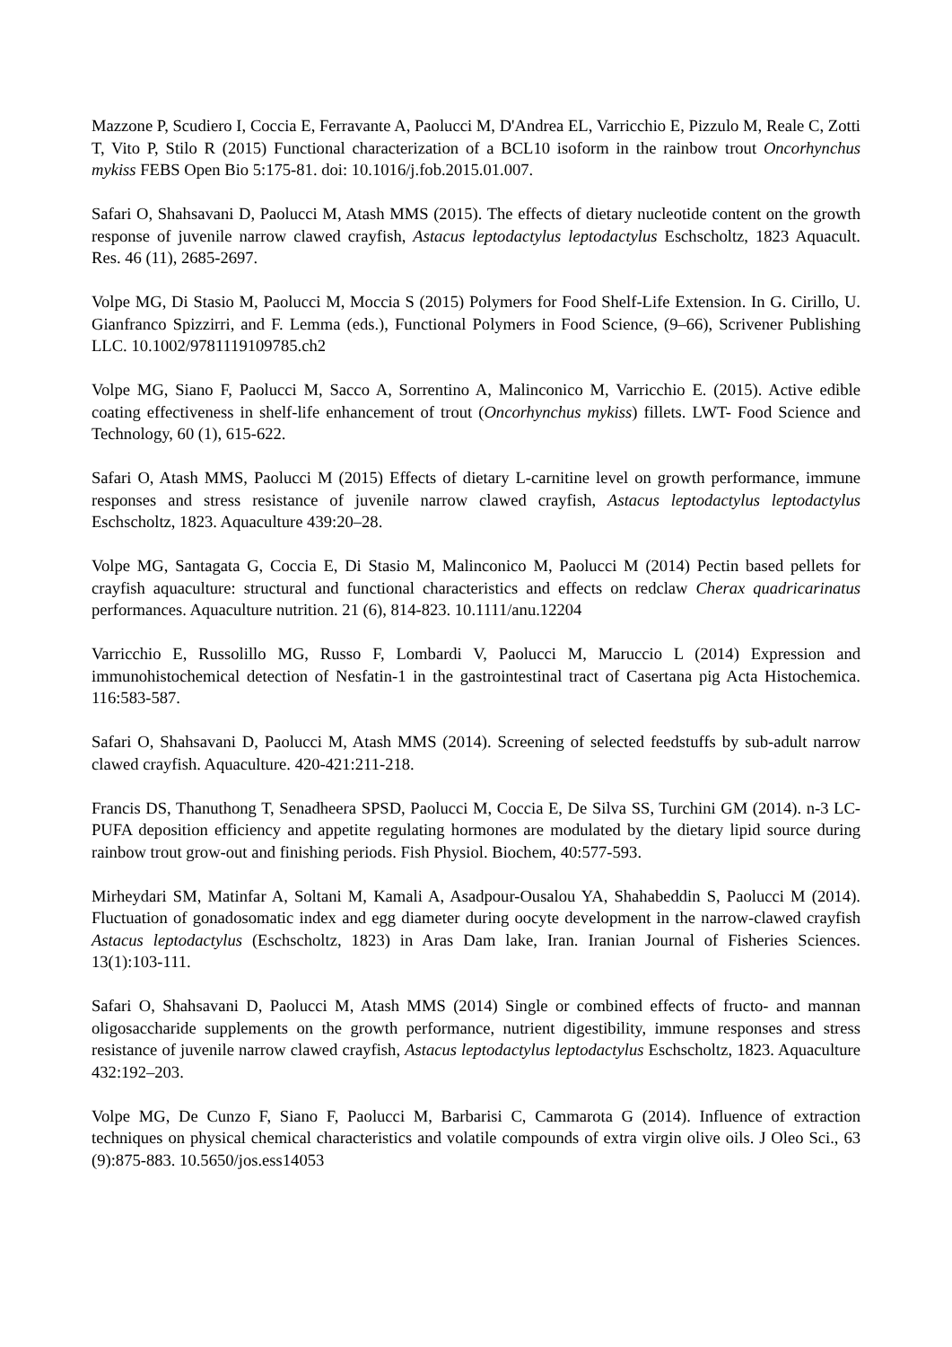Mazzone P, Scudiero I, Coccia E, Ferravante A, Paolucci M, D'Andrea EL, Varricchio E, Pizzulo M, Reale C, Zotti T, Vito P, Stilo R (2015) Functional characterization of a BCL10 isoform in the rainbow trout Oncorhynchus mykiss FEBS Open Bio 5:175-81. doi: 10.1016/j.fob.2015.01.007.
Safari O, Shahsavani D, Paolucci M, Atash MMS (2015). The effects of dietary nucleotide content on the growth response of juvenile narrow clawed crayfish, Astacus leptodactylus leptodactylus Eschscholtz, 1823 Aquacult. Res. 46 (11), 2685-2697.
Volpe MG, Di Stasio M, Paolucci M, Moccia S (2015) Polymers for Food Shelf-Life Extension. In G. Cirillo, U. Gianfranco Spizzirri, and F. Lemma (eds.), Functional Polymers in Food Science, (9–66), Scrivener Publishing LLC. 10.1002/9781119109785.ch2
Volpe MG, Siano F, Paolucci M, Sacco A, Sorrentino A, Malinconico M, Varricchio E. (2015). Active edible coating effectiveness in shelf-life enhancement of trout (Oncorhynchus mykiss) fillets. LWT- Food Science and Technology, 60 (1), 615-622.
Safari O, Atash MMS, Paolucci M (2015) Effects of dietary L-carnitine level on growth performance, immune responses and stress resistance of juvenile narrow clawed crayfish, Astacus leptodactylus leptodactylus Eschscholtz, 1823. Aquaculture 439:20–28.
Volpe MG, Santagata G, Coccia E, Di Stasio M, Malinconico M, Paolucci M (2014) Pectin based pellets for crayfish aquaculture: structural and functional characteristics and effects on redclaw Cherax quadricarinatus performances. Aquaculture nutrition. 21 (6), 814-823. 10.1111/anu.12204
Varricchio E, Russolillo MG, Russo F, Lombardi V, Paolucci M, Maruccio L (2014) Expression and immunohistochemical detection of Nesfatin-1 in the gastrointestinal tract of Casertana pig Acta Histochemica. 116:583-587.
Safari O, Shahsavani D, Paolucci M, Atash MMS (2014). Screening of selected feedstuffs by sub-adult narrow clawed crayfish. Aquaculture. 420-421:211-218.
Francis DS, Thanuthong T, Senadheera SPSD, Paolucci M, Coccia E, De Silva SS, Turchini GM (2014). n-3 LC-PUFA deposition efficiency and appetite regulating hormones are modulated by the dietary lipid source during rainbow trout grow-out and finishing periods. Fish Physiol. Biochem, 40:577-593.
Mirheydari SM, Matinfar A, Soltani M, Kamali A, Asadpour-Ousalou YA, Shahabeddin S, Paolucci M (2014). Fluctuation of gonadosomatic index and egg diameter during oocyte development in the narrow-clawed crayfish Astacus leptodactylus (Eschscholtz, 1823) in Aras Dam lake, Iran. Iranian Journal of Fisheries Sciences. 13(1):103-111.
Safari O, Shahsavani D, Paolucci M, Atash MMS (2014) Single or combined effects of fructo- and mannan oligosaccharide supplements on the growth performance, nutrient digestibility, immune responses and stress resistance of juvenile narrow clawed crayfish, Astacus leptodactylus leptodactylus Eschscholtz, 1823. Aquaculture 432:192–203.
Volpe MG, De Cunzo F, Siano F, Paolucci M, Barbarisi C, Cammarota G (2014). Influence of extraction techniques on physical chemical characteristics and volatile compounds of extra virgin olive oils. J Oleo Sci., 63 (9):875-883. 10.5650/jos.ess14053